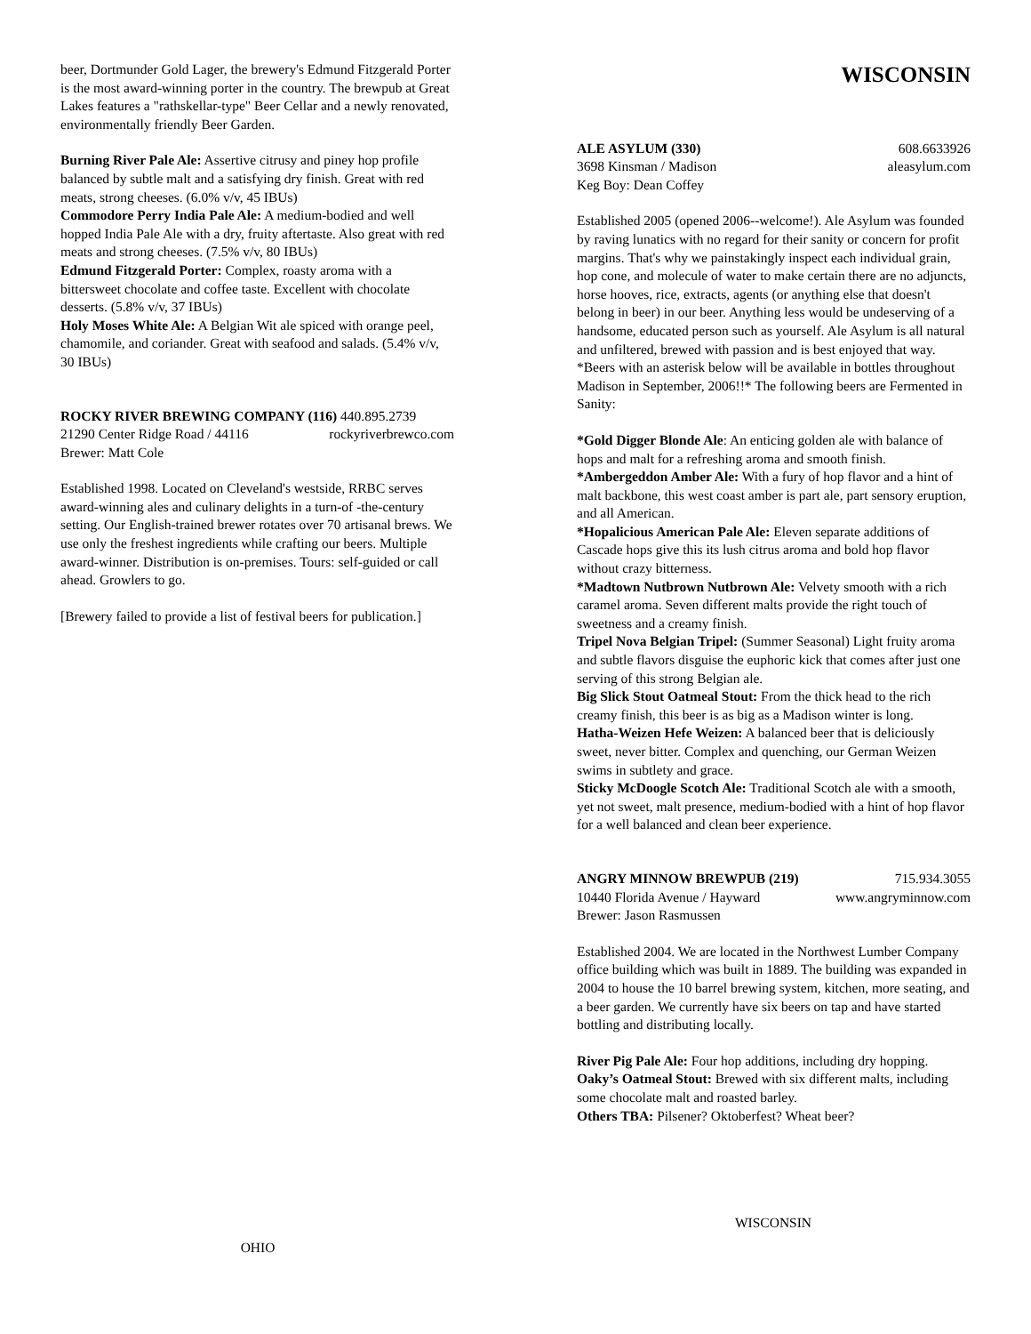beer, Dortmunder Gold Lager, the brewery's Edmund Fitzgerald Porter is the most award-winning porter in the country. The brewpub at Great Lakes features a "rathskellar-type" Beer Cellar and a newly renovated, environmentally friendly Beer Garden.
Burning River Pale Ale: Assertive citrusy and piney hop profile balanced by subtle malt and a satisfying dry finish. Great with red meats, strong cheeses. (6.0% v/v, 45 IBUs)
Commodore Perry India Pale Ale: A medium-bodied and well hopped India Pale Ale with a dry, fruity aftertaste. Also great with red meats and strong cheeses. (7.5% v/v, 80 IBUs)
Edmund Fitzgerald Porter: Complex, roasty aroma with a bittersweet chocolate and coffee taste. Excellent with chocolate desserts. (5.8% v/v, 37 IBUs)
Holy Moses White Ale: A Belgian Wit ale spiced with orange peel, chamomile, and coriander. Great with seafood and salads. (5.4% v/v, 30 IBUs)
ROCKY RIVER BREWING COMPANY (116) 440.895.2739
21290 Center Ridge Road / 44116 rockyriverbrewco.com
Brewer: Matt Cole
Established 1998. Located on Cleveland's westside, RRBC serves award-winning ales and culinary delights in a turn-of -the-century setting. Our English-trained brewer rotates over 70 artisanal brews. We use only the freshest ingredients while crafting our beers. Multiple award-winner. Distribution is on-premises. Tours: self-guided or call ahead. Growlers to go.
[Brewery failed to provide a list of festival beers for publication.]
WISCONSIN
ALE ASYLUM (330) 608.6633926
3698 Kinsman / Madison aleasylum.com
Keg Boy: Dean Coffey
Established 2005 (opened 2006--welcome!). Ale Asylum was founded by raving lunatics with no regard for their sanity or concern for profit margins. That's why we painstakingly inspect each individual grain, hop cone, and molecule of water to make certain there are no adjuncts, horse hooves, rice, extracts, agents (or anything else that doesn't belong in beer) in our beer. Anything less would be undeserving of a handsome, educated person such as yourself. Ale Asylum is all natural and unfiltered, brewed with passion and is best enjoyed that way. *Beers with an asterisk below will be available in bottles throughout Madison in September, 2006!!* The following beers are Fermented in Sanity:
*Gold Digger Blonde Ale: An enticing golden ale with balance of hops and malt for a refreshing aroma and smooth finish.
*Ambergeddon Amber Ale: With a fury of hop flavor and a hint of malt backbone, this west coast amber is part ale, part sensory eruption, and all American.
*Hopalicious American Pale Ale: Eleven separate additions of Cascade hops give this its lush citrus aroma and bold hop flavor without crazy bitterness.
*Madtown Nutbrown Nutbrown Ale: Velvety smooth with a rich caramel aroma. Seven different malts provide the right touch of sweetness and a creamy finish.
Tripel Nova Belgian Tripel: (Summer Seasonal) Light fruity aroma and subtle flavors disguise the euphoric kick that comes after just one serving of this strong Belgian ale.
Big Slick Stout Oatmeal Stout: From the thick head to the rich creamy finish, this beer is as big as a Madison winter is long.
Hatha-Weizen Hefe Weizen: A balanced beer that is deliciously sweet, never bitter. Complex and quenching, our German Weizen swims in subtlety and grace.
Sticky McDoogle Scotch Ale: Traditional Scotch ale with a smooth, yet not sweet, malt presence, medium-bodied with a hint of hop flavor for a well balanced and clean beer experience.
ANGRY MINNOW BREWPUB (219) 715.934.3055
10440 Florida Avenue / Hayward www.angryminnow.com
Brewer: Jason Rasmussen
Established 2004. We are located in the Northwest Lumber Company office building which was built in 1889. The building was expanded in 2004 to house the 10 barrel brewing system, kitchen, more seating, and a beer garden. We currently have six beers on tap and have started bottling and distributing locally.
River Pig Pale Ale: Four hop additions, including dry hopping.
Oaky’s Oatmeal Stout: Brewed with six different malts, including some chocolate malt and roasted barley.
Others TBA: Pilsener? Oktoberfest? Wheat beer?
OHIO
WISCONSIN